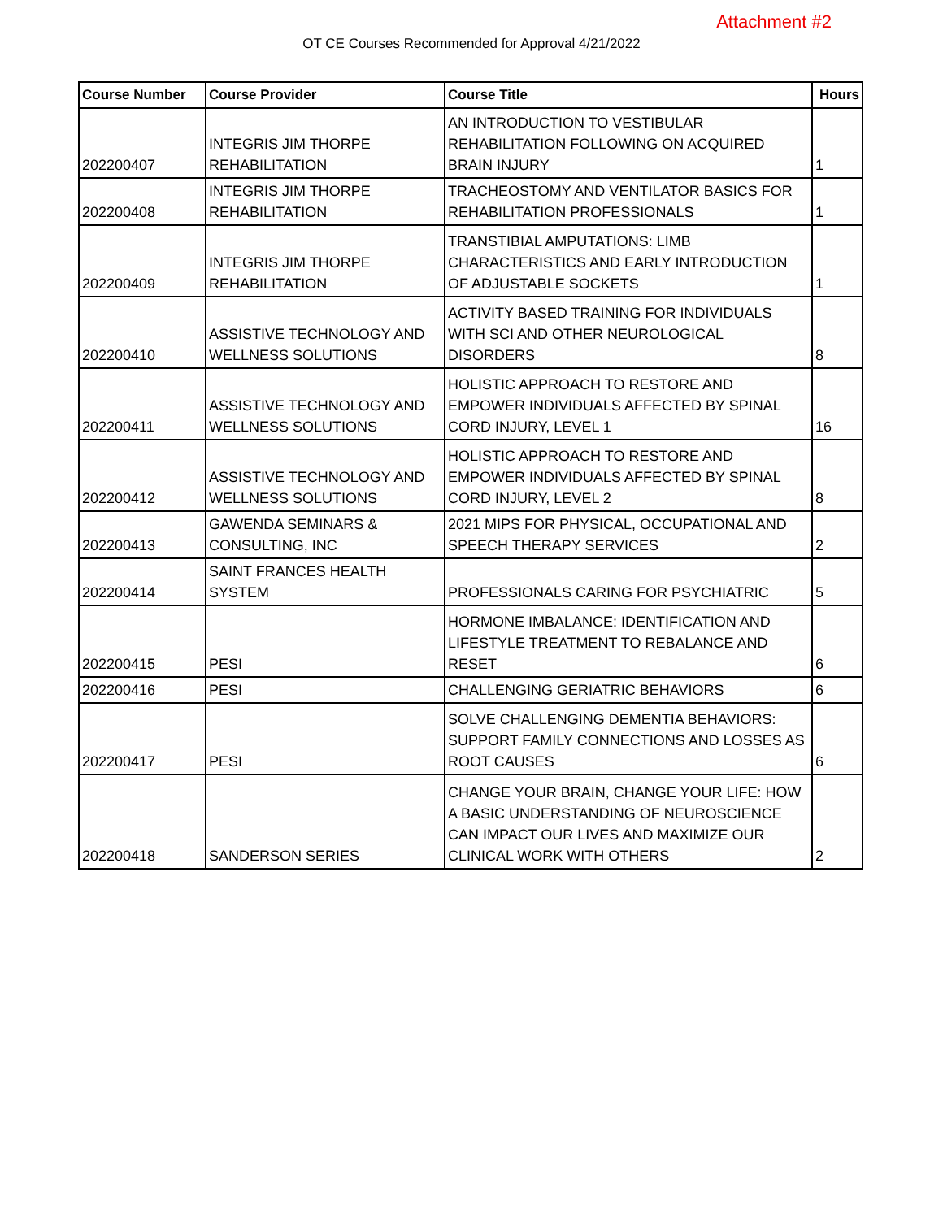Attachment #2
OT CE Courses Recommended for Approval 4/21/2022
| Course Number | Course Provider | Course Title | Hours |
| --- | --- | --- | --- |
| 202200407 | INTEGRIS JIM THORPE REHABILITATION | AN INTRODUCTION TO VESTIBULAR REHABILITATION FOLLOWING ON ACQUIRED BRAIN INJURY | 1 |
| 202200408 | INTEGRIS JIM THORPE REHABILITATION | TRACHEOSTOMY AND VENTILATOR BASICS FOR REHABILITATION PROFESSIONALS | 1 |
| 202200409 | INTEGRIS JIM THORPE REHABILITATION | TRANSTIBIAL AMPUTATIONS: LIMB CHARACTERISTICS AND EARLY INTRODUCTION OF ADJUSTABLE SOCKETS | 1 |
| 202200410 | ASSISTIVE TECHNOLOGY AND WELLNESS SOLUTIONS | ACTIVITY BASED TRAINING FOR INDIVIDUALS WITH SCI AND OTHER NEUROLOGICAL DISORDERS | 8 |
| 202200411 | ASSISTIVE TECHNOLOGY AND WELLNESS SOLUTIONS | HOLISTIC APPROACH TO RESTORE AND EMPOWER INDIVIDUALS AFFECTED BY SPINAL CORD INJURY, LEVEL 1 | 16 |
| 202200412 | ASSISTIVE TECHNOLOGY AND WELLNESS SOLUTIONS | HOLISTIC APPROACH TO RESTORE AND EMPOWER INDIVIDUALS AFFECTED BY SPINAL CORD INJURY, LEVEL 2 | 8 |
| 202200413 | GAWENDA SEMINARS & CONSULTING, INC | 2021 MIPS FOR PHYSICAL, OCCUPATIONAL AND SPEECH THERAPY SERVICES | 2 |
| 202200414 | SAINT FRANCES HEALTH SYSTEM | PROFESSIONALS CARING FOR PSYCHIATRIC | 5 |
| 202200415 | PESI | HORMONE IMBALANCE: IDENTIFICATION AND LIFESTYLE TREATMENT TO REBALANCE AND RESET | 6 |
| 202200416 | PESI | CHALLENGING GERIATRIC BEHAVIORS | 6 |
| 202200417 | PESI | SOLVE CHALLENGING DEMENTIA BEHAVIORS: SUPPORT FAMILY CONNECTIONS AND LOSSES AS ROOT CAUSES | 6 |
| 202200418 | SANDERSON SERIES | CHANGE YOUR BRAIN, CHANGE YOUR LIFE: HOW A BASIC UNDERSTANDING OF NEUROSCIENCE CAN IMPACT OUR LIVES AND MAXIMIZE OUR CLINICAL WORK WITH OTHERS | 2 |